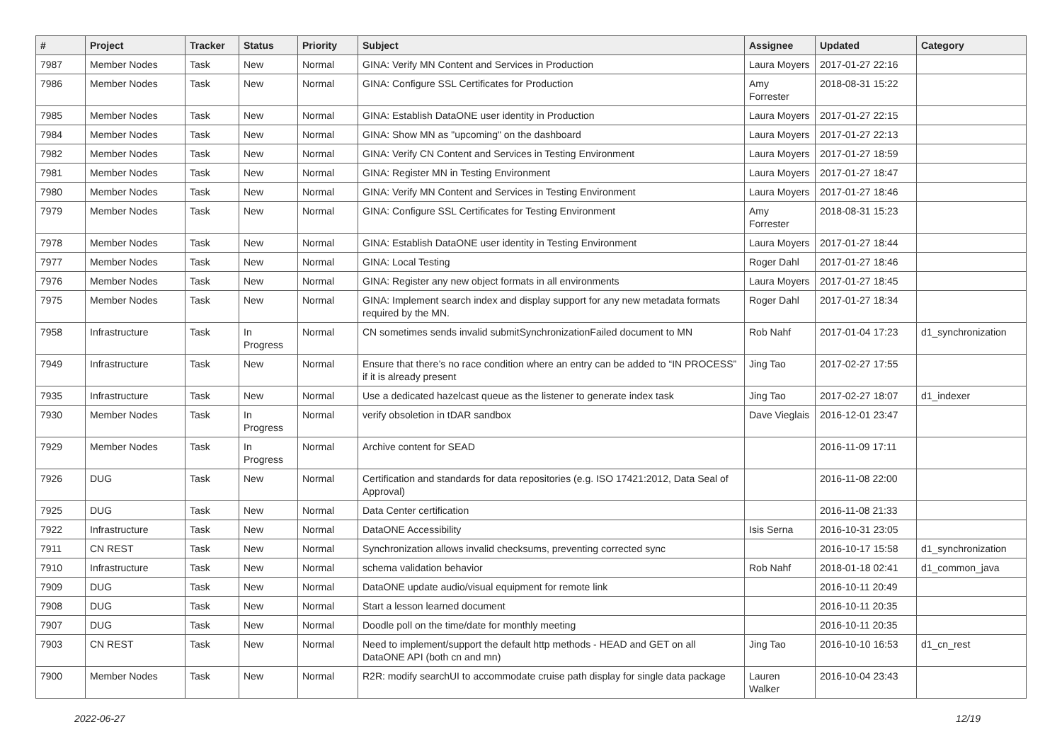| # | Project | Tracker | Status | Priority | Subject | Assignee | Updated | Category |
| --- | --- | --- | --- | --- | --- | --- | --- | --- |
| 7987 | Member Nodes | Task | New | Normal | GINA: Verify MN Content and Services in Production | Laura Moyers | 2017-01-27 22:16 | |
| 7986 | Member Nodes | Task | New | Normal | GINA: Configure SSL Certificates for Production | Amy Forrester | 2018-08-31 15:22 | |
| 7985 | Member Nodes | Task | New | Normal | GINA: Establish DataONE user identity in Production | Laura Moyers | 2017-01-27 22:15 | |
| 7984 | Member Nodes | Task | New | Normal | GINA: Show MN as "upcoming" on the dashboard | Laura Moyers | 2017-01-27 22:13 | |
| 7982 | Member Nodes | Task | New | Normal | GINA: Verify CN Content and Services in Testing Environment | Laura Moyers | 2017-01-27 18:59 | |
| 7981 | Member Nodes | Task | New | Normal | GINA: Register MN in Testing Environment | Laura Moyers | 2017-01-27 18:47 | |
| 7980 | Member Nodes | Task | New | Normal | GINA: Verify MN Content and Services in Testing Environment | Laura Moyers | 2017-01-27 18:46 | |
| 7979 | Member Nodes | Task | New | Normal | GINA: Configure SSL Certificates for Testing Environment | Amy Forrester | 2018-08-31 15:23 | |
| 7978 | Member Nodes | Task | New | Normal | GINA: Establish DataONE user identity in Testing Environment | Laura Moyers | 2017-01-27 18:44 | |
| 7977 | Member Nodes | Task | New | Normal | GINA: Local Testing | Roger Dahl | 2017-01-27 18:46 | |
| 7976 | Member Nodes | Task | New | Normal | GINA: Register any new object formats in all environments | Laura Moyers | 2017-01-27 18:45 | |
| 7975 | Member Nodes | Task | New | Normal | GINA: Implement search index and display support for any new metadata formats required by the MN. | Roger Dahl | 2017-01-27 18:34 | |
| 7958 | Infrastructure | Task | In Progress | Normal | CN sometimes sends invalid submitSynchronizationFailed document to MN | Rob Nahf | 2017-01-04 17:23 | d1_synchronization |
| 7949 | Infrastructure | Task | New | Normal | Ensure that there’s no race condition where an entry can be added to “IN PROCESS” if it is already present | Jing Tao | 2017-02-27 17:55 | |
| 7935 | Infrastructure | Task | New | Normal | Use a dedicated hazelcast queue as the listener to generate index task | Jing Tao | 2017-02-27 18:07 | d1_indexer |
| 7930 | Member Nodes | Task | In Progress | Normal | verify obsoletion in tDAR sandbox | Dave Vieglais | 2016-12-01 23:47 | |
| 7929 | Member Nodes | Task | In Progress | Normal | Archive content for SEAD | | 2016-11-09 17:11 | |
| 7926 | DUG | Task | New | Normal | Certification and standards for data repositories (e.g. ISO 17421:2012, Data Seal of Approval) | | 2016-11-08 22:00 | |
| 7925 | DUG | Task | New | Normal | Data Center certification | | 2016-11-08 21:33 | |
| 7922 | Infrastructure | Task | New | Normal | DataONE Accessibility | Isis Serna | 2016-10-31 23:05 | |
| 7911 | CN REST | Task | New | Normal | Synchronization allows invalid checksums, preventing corrected sync | | 2016-10-17 15:58 | d1_synchronization |
| 7910 | Infrastructure | Task | New | Normal | schema validation behavior | Rob Nahf | 2018-01-18 02:41 | d1_common_java |
| 7909 | DUG | Task | New | Normal | DataONE update audio/visual equipment for remote link | | 2016-10-11 20:49 | |
| 7908 | DUG | Task | New | Normal | Start a lesson learned document | | 2016-10-11 20:35 | |
| 7907 | DUG | Task | New | Normal | Doodle poll on the time/date for monthly meeting | | 2016-10-11 20:35 | |
| 7903 | CN REST | Task | New | Normal | Need to implement/support the default http methods - HEAD and GET on all DataONE API (both cn and mn) | Jing Tao | 2016-10-10 16:53 | d1_cn_rest |
| 7900 | Member Nodes | Task | New | Normal | R2R: modify searchUI to accommodate cruise path display for single data package | Lauren Walker | 2016-10-04 23:43 | |
2022-06-27 12/19